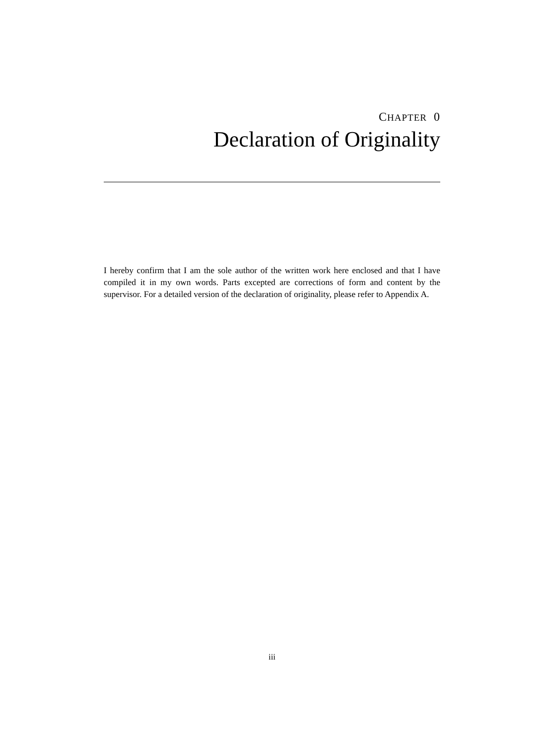CHAPTER 0
Declaration of Originality
I hereby confirm that I am the sole author of the written work here enclosed and that I have compiled it in my own words. Parts excepted are corrections of form and content by the supervisor. For a detailed version of the declaration of originality, please refer to Appendix A.
iii